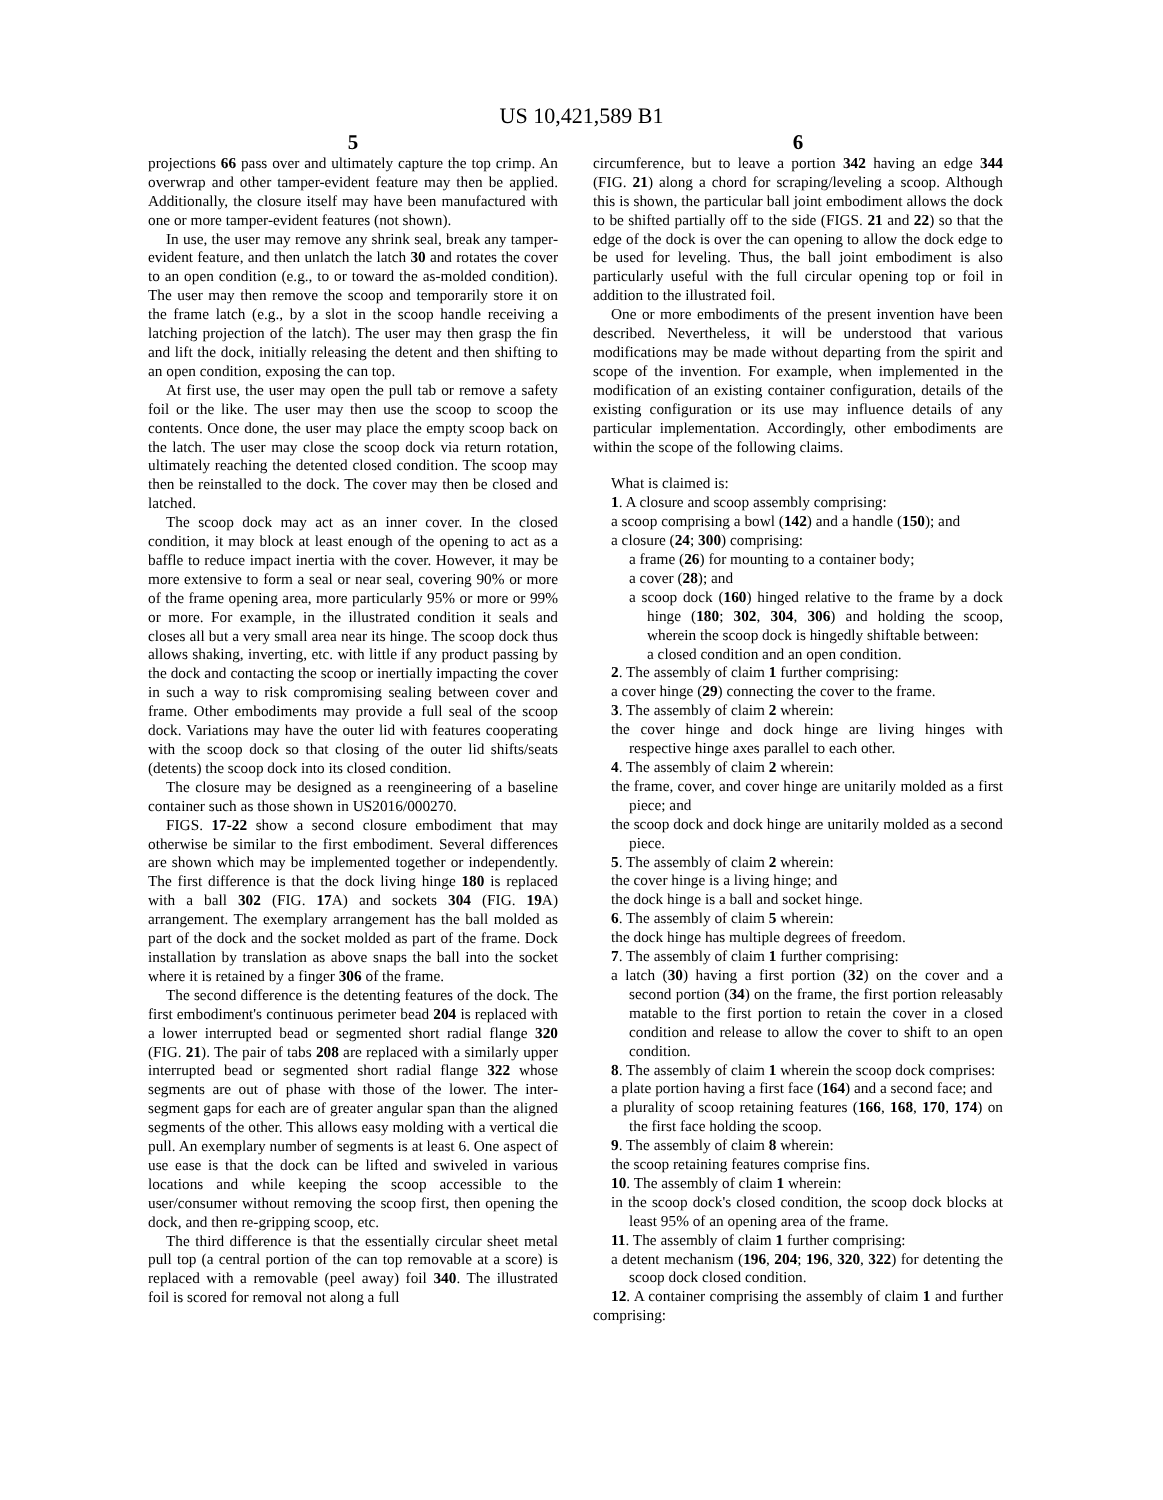US 10,421,589 B1
5
projections 66 pass over and ultimately capture the top crimp. An overwrap and other tamper-evident feature may then be applied. Additionally, the closure itself may have been manufactured with one or more tamper-evident features (not shown).
In use, the user may remove any shrink seal, break any tamper-evident feature, and then unlatch the latch 30 and rotates the cover to an open condition (e.g., to or toward the as-molded condition). The user may then remove the scoop and temporarily store it on the frame latch (e.g., by a slot in the scoop handle receiving a latching projection of the latch). The user may then grasp the fin and lift the dock, initially releasing the detent and then shifting to an open condition, exposing the can top.
At first use, the user may open the pull tab or remove a safety foil or the like. The user may then use the scoop to scoop the contents. Once done, the user may place the empty scoop back on the latch. The user may close the scoop dock via return rotation, ultimately reaching the detented closed condition. The scoop may then be reinstalled to the dock. The cover may then be closed and latched.
The scoop dock may act as an inner cover. In the closed condition, it may block at least enough of the opening to act as a baffle to reduce impact inertia with the cover. However, it may be more extensive to form a seal or near seal, covering 90% or more of the frame opening area, more particularly 95% or more or 99% or more. For example, in the illustrated condition it seals and closes all but a very small area near its hinge. The scoop dock thus allows shaking, inverting, etc. with little if any product passing by the dock and contacting the scoop or inertially impacting the cover in such a way to risk compromising sealing between cover and frame. Other embodiments may provide a full seal of the scoop dock. Variations may have the outer lid with features cooperating with the scoop dock so that closing of the outer lid shifts/seats (detents) the scoop dock into its closed condition.
The closure may be designed as a reengineering of a baseline container such as those shown in US2016/000270.
FIGS. 17-22 show a second closure embodiment that may otherwise be similar to the first embodiment. Several differences are shown which may be implemented together or independently. The first difference is that the dock living hinge 180 is replaced with a ball 302 (FIG. 17 A) and sockets 304 (FIG. 19 A) arrangement. The exemplary arrangement has the ball molded as part of the dock and the socket molded as part of the frame. Dock installation by translation as above snaps the ball into the socket where it is retained by a finger 306 of the frame.
The second difference is the detenting features of the dock. The first embodiment's continuous perimeter bead 204 is replaced with a lower interrupted bead or segmented short radial flange 320 (FIG. 21). The pair of tabs 208 are replaced with a similarly upper interrupted bead or segmented short radial flange 322 whose segments are out of phase with those of the lower. The inter-segment gaps for each are of greater angular span than the aligned segments of the other. This allows easy molding with a vertical die pull. An exemplary number of segments is at least 6. One aspect of use ease is that the dock can be lifted and swiveled in various locations and while keeping the scoop accessible to the user/consumer without removing the scoop first, then opening the dock, and then re-gripping scoop, etc.
The third difference is that the essentially circular sheet metal pull top (a central portion of the can top removable at a score) is replaced with a removable (peel away) foil 340. The illustrated foil is scored for removal not along a full
6
circumference, but to leave a portion 342 having an edge 344 (FIG. 21) along a chord for scraping/leveling a scoop. Although this is shown, the particular ball joint embodiment allows the dock to be shifted partially off to the side (FIGS. 21 and 22) so that the edge of the dock is over the can opening to allow the dock edge to be used for leveling. Thus, the ball joint embodiment is also particularly useful with the full circular opening top or foil in addition to the illustrated foil.
One or more embodiments of the present invention have been described. Nevertheless, it will be understood that various modifications may be made without departing from the spirit and scope of the invention. For example, when implemented in the modification of an existing container configuration, details of the existing configuration or its use may influence details of any particular implementation. Accordingly, other embodiments are within the scope of the following claims.
What is claimed is:
1. A closure and scoop assembly comprising:
a scoop comprising a bowl (142) and a handle (150); and
a closure (24; 300) comprising:
a frame (26) for mounting to a container body;
a cover (28); and
a scoop dock (160) hinged relative to the frame by a dock hinge (180; 302, 304, 306) and holding the scoop, wherein the scoop dock is hingedly shiftable between:
a closed condition and an open condition.
2. The assembly of claim 1 further comprising:
a cover hinge (29) connecting the cover to the frame.
3. The assembly of claim 2 wherein:
the cover hinge and dock hinge are living hinges with respective hinge axes parallel to each other.
4. The assembly of claim 2 wherein:
the frame, cover, and cover hinge are unitarily molded as a first piece; and
the scoop dock and dock hinge are unitarily molded as a second piece.
5. The assembly of claim 2 wherein:
the cover hinge is a living hinge; and
the dock hinge is a ball and socket hinge.
6. The assembly of claim 5 wherein:
the dock hinge has multiple degrees of freedom.
7. The assembly of claim 1 further comprising:
a latch (30) having a first portion (32) on the cover and a second portion (34) on the frame, the first portion releasably matable to the first portion to retain the cover in a closed condition and release to allow the cover to shift to an open condition.
8. The assembly of claim 1 wherein the scoop dock comprises:
a plate portion having a first face (164) and a second face; and
a plurality of scoop retaining features (166, 168, 170, 174) on the first face holding the scoop.
9. The assembly of claim 8 wherein:
the scoop retaining features comprise fins.
10. The assembly of claim 1 wherein:
in the scoop dock's closed condition, the scoop dock blocks at least 95% of an opening area of the frame.
11. The assembly of claim 1 further comprising:
a detent mechanism (196, 204; 196, 320, 322) for detenting the scoop dock closed condition.
12. A container comprising the assembly of claim 1 and further comprising: